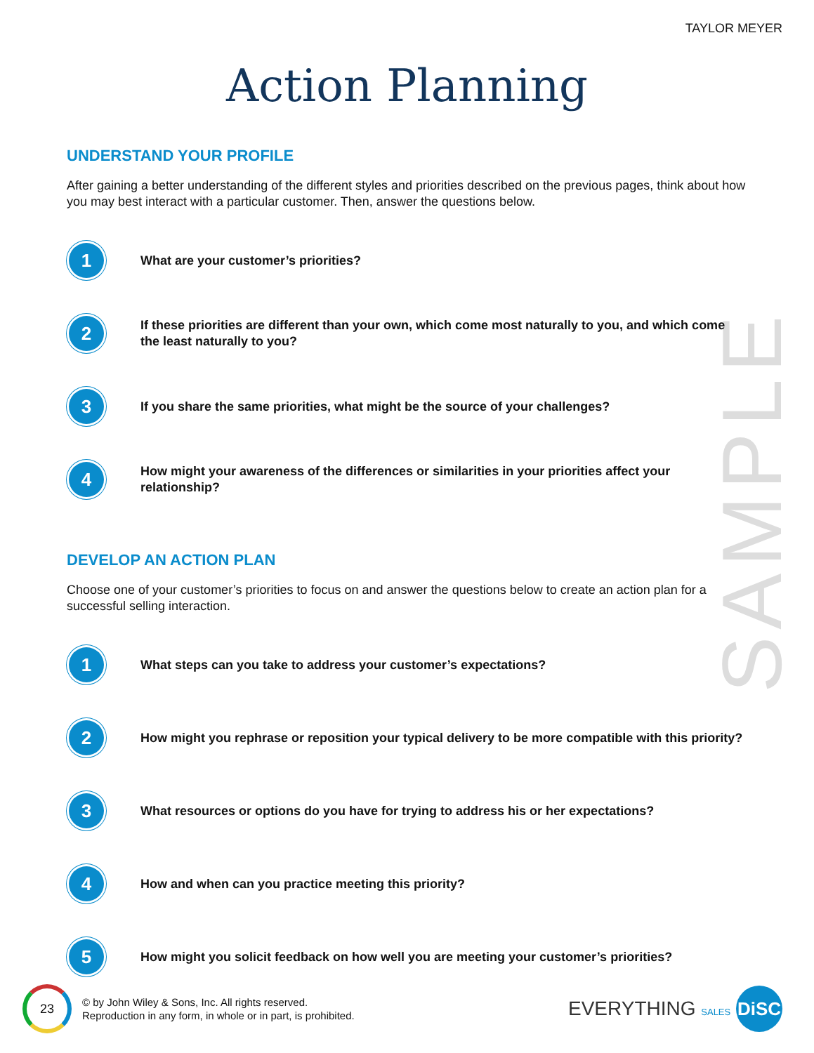TAYLOR MEYER
Action Planning
SAMPLE
UNDERSTAND YOUR PROFILE
After gaining a better understanding of the different styles and priorities described on the previous pages, think about how you may best interact with a particular customer. Then, answer the questions below.
1
What are your customer’s priorities?
2
If these priorities are different than your own, which come most naturally to you, and which come the least naturally to you?
3
If you share the same priorities, what might be the source of your challenges?
4
How might your awareness of the differences or similarities in your priorities affect your relationship?
DEVELOP AN ACTION PLAN
Choose one of your customer’s priorities to focus on and answer the questions below to create an action plan for a successful selling interaction.
1
What steps can you take to address your customer’s expectations?
2
How might you rephrase or reposition your typical delivery to be more compatible with this priority?
3
What resources or options do you have for trying to address his or her expectations?
4
How and when can you practice meeting this priority?
5
How might you solicit feedback on how well you are meeting your customer’s priorities?
23
© by John Wiley & Sons, Inc. All rights reserved.
Reproduction in any form, in whole or in part, is prohibited.
EVERYTHING SALES DiSC